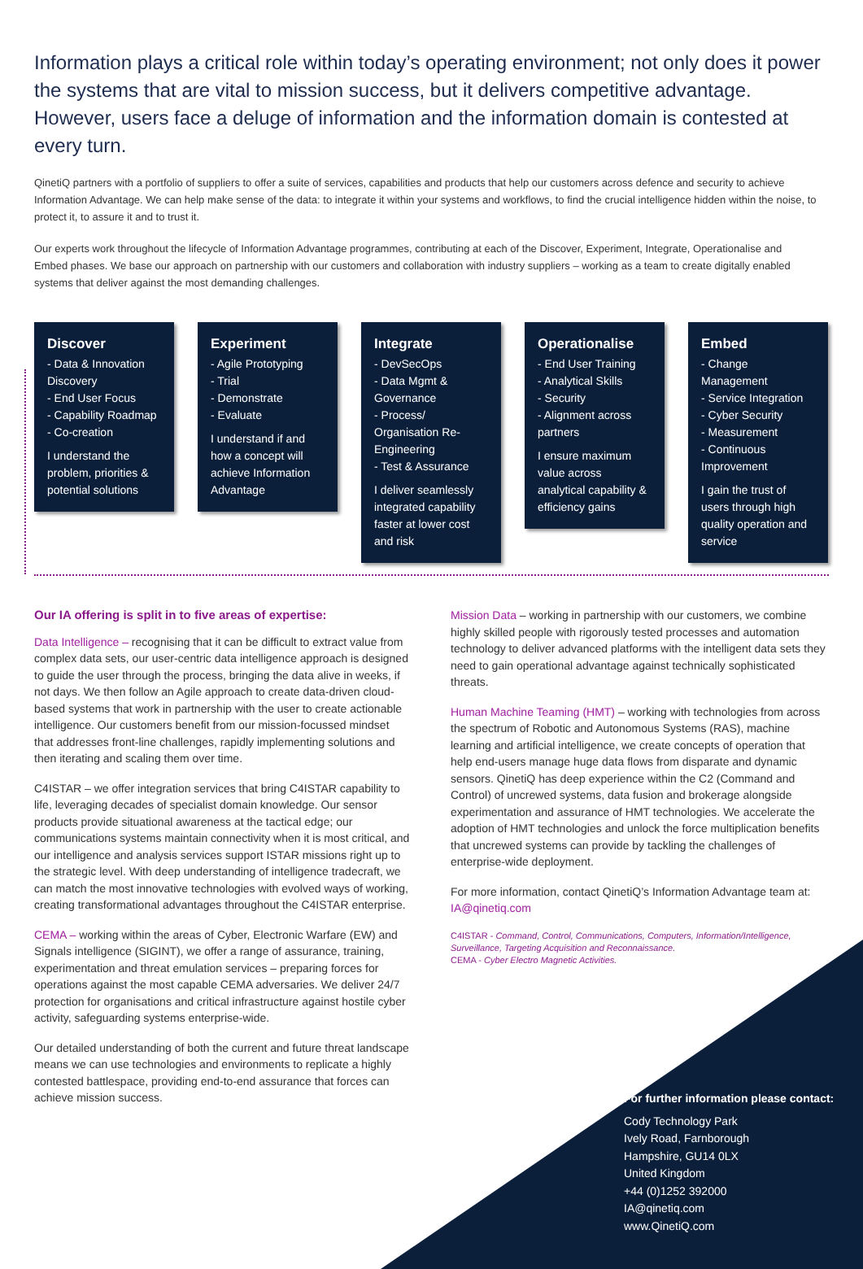Information plays a critical role within today’s operating environment; not only does it power the systems that are vital to mission success, but it delivers competitive advantage. However, users face a deluge of information and the information domain is contested at every turn.
QinetiQ partners with a portfolio of suppliers to offer a suite of services, capabilities and products that help our customers across defence and security to achieve Information Advantage. We can help make sense of the data: to integrate it within your systems and workflows, to find the crucial intelligence hidden within the noise, to protect it, to assure it and to trust it.
Our experts work throughout the lifecycle of Information Advantage programmes, contributing at each of the Discover, Experiment, Integrate, Operationalise and Embed phases. We base our approach on partnership with our customers and collaboration with industry suppliers – working as a team to create digitally enabled systems that deliver against the most demanding challenges.
Discover
- Data & Innovation Discovery
- End User Focus
- Capability Roadmap
- Co-creation
I understand the problem, priorities & potential solutions
Experiment
- Agile Prototyping
- Trial
- Demonstrate
- Evaluate
I understand if and how a concept will achieve Information Advantage
Integrate
- DevSecOps
- Data Mgmt & Governance
- Process/ Organisation Re-Engineering
- Test & Assurance
I deliver seamlessly integrated capability faster at lower cost and risk
Operationalise
- End User Training
- Analytical Skills
- Security
- Alignment across partners
I ensure maximum value across analytical capability & efficiency gains
Embed
- Change Management
- Service Integration
- Cyber Security
- Measurement
- Continuous Improvement
I gain the trust of users through high quality operation and service
Our IA offering is split in to five areas of expertise:
Data Intelligence – recognising that it can be difficult to extract value from complex data sets, our user-centric data intelligence approach is designed to guide the user through the process, bringing the data alive in weeks, if not days. We then follow an Agile approach to create data-driven cloud-based systems that work in partnership with the user to create actionable intelligence. Our customers benefit from our mission-focussed mindset that addresses front-line challenges, rapidly implementing solutions and then iterating and scaling them over time.
C4ISTAR – we offer integration services that bring C4ISTAR capability to life, leveraging decades of specialist domain knowledge. Our sensor products provide situational awareness at the tactical edge; our communications systems maintain connectivity when it is most critical, and our intelligence and analysis services support ISTAR missions right up to the strategic level. With deep understanding of intelligence tradecraft, we can match the most innovative technologies with evolved ways of working, creating transformational advantages throughout the C4ISTAR enterprise.
CEMA – working within the areas of Cyber, Electronic Warfare (EW) and Signals intelligence (SIGINT), we offer a range of assurance, training, experimentation and threat emulation services – preparing forces for operations against the most capable CEMA adversaries. We deliver 24/7 protection for organisations and critical infrastructure against hostile cyber activity, safeguarding systems enterprise-wide.
Our detailed understanding of both the current and future threat landscape means we can use technologies and environments to replicate a highly contested battlespace, providing end-to-end assurance that forces can achieve mission success.
Mission Data – working in partnership with our customers, we combine highly skilled people with rigorously tested processes and automation technology to deliver advanced platforms with the intelligent data sets they need to gain operational advantage against technically sophisticated threats.
Human Machine Teaming (HMT) – working with technologies from across the spectrum of Robotic and Autonomous Systems (RAS), machine learning and artificial intelligence, we create concepts of operation that help end-users manage huge data flows from disparate and dynamic sensors. QinetiQ has deep experience within the C2 (Command and Control) of uncrewed systems, data fusion and brokerage alongside experimentation and assurance of HMT technologies. We accelerate the adoption of HMT technologies and unlock the force multiplication benefits that uncrewed systems can provide by tackling the challenges of enterprise-wide deployment.
For more information, contact QinetiQ’s Information Advantage team at: IA@qinetiq.com
C4ISTAR - Command, Control, Communications, Computers, Information/Intelligence, Surveillance, Targeting Acquisition and Reconnaissance.
CEMA - Cyber Electro Magnetic Activities.
For further information please contact:
Cody Technology Park
Ively Road, Farnborough
Hampshire, GU14 0LX
United Kingdom
+44 (0)1252 392000
IA@qinetiq.com
www.QinetiQ.com